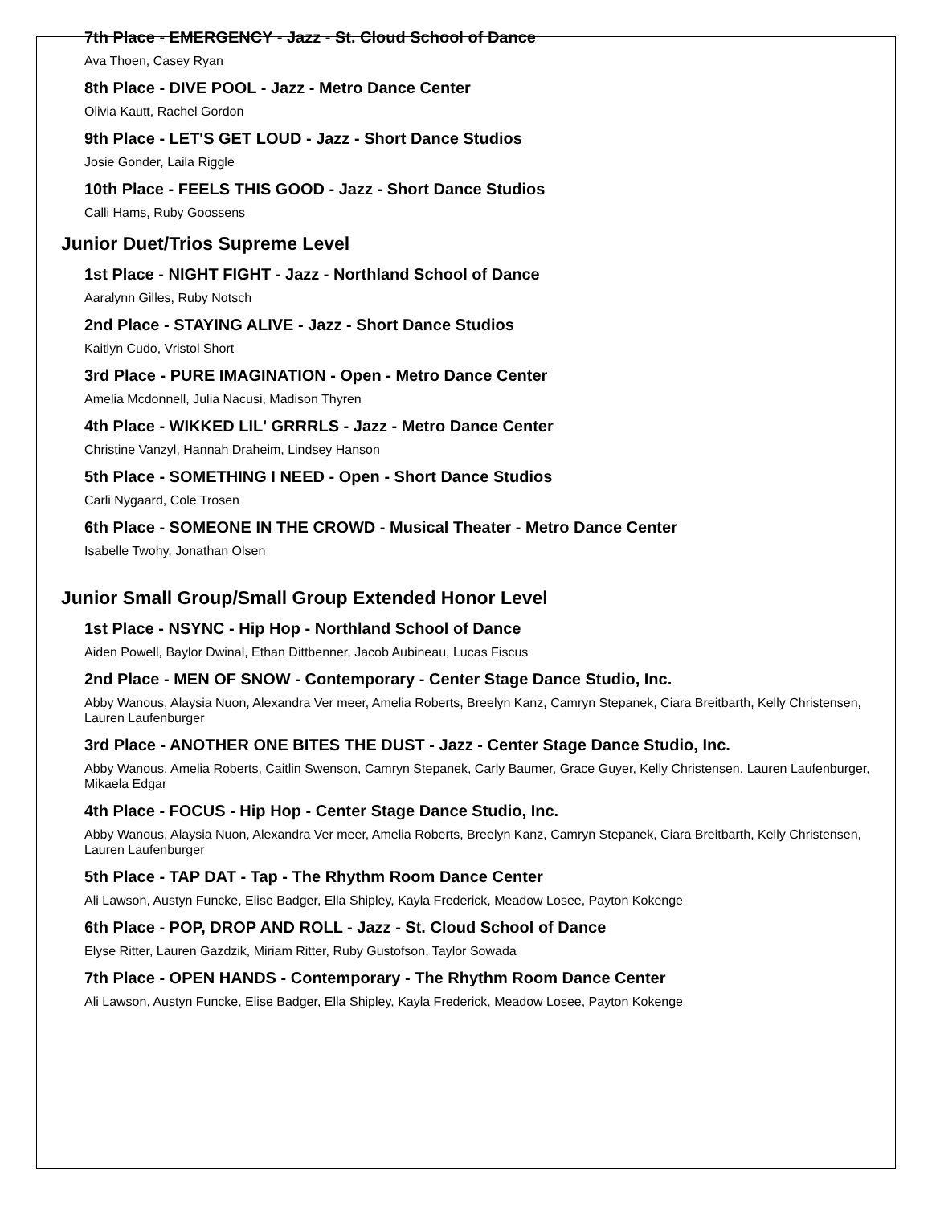7th Place - EMERGENCY - Jazz - St. Cloud School of Dance
Ava Thoen, Casey Ryan
8th Place - DIVE POOL - Jazz - Metro Dance Center
Olivia Kautt, Rachel Gordon
9th Place - LET'S GET LOUD - Jazz - Short Dance Studios
Josie Gonder, Laila Riggle
10th Place - FEELS THIS GOOD - Jazz - Short Dance Studios
Calli Hams, Ruby Goossens
Junior Duet/Trios Supreme Level
1st Place - NIGHT FIGHT - Jazz - Northland School of Dance
Aaralynn Gilles, Ruby Notsch
2nd Place - STAYING ALIVE - Jazz - Short Dance Studios
Kaitlyn Cudo, Vristol Short
3rd Place - PURE IMAGINATION - Open - Metro Dance Center
Amelia Mcdonnell, Julia Nacusi, Madison Thyren
4th Place - WIKKED LIL' GRRRLS - Jazz - Metro Dance Center
Christine Vanzyl, Hannah Draheim, Lindsey Hanson
5th Place - SOMETHING I NEED - Open - Short Dance Studios
Carli Nygaard, Cole Trosen
6th Place - SOMEONE IN THE CROWD - Musical Theater - Metro Dance Center
Isabelle Twohy, Jonathan Olsen
Junior Small Group/Small Group Extended Honor Level
1st Place - NSYNC - Hip Hop - Northland School of Dance
Aiden Powell, Baylor Dwinal, Ethan Dittbenner, Jacob Aubineau, Lucas Fiscus
2nd Place - MEN OF SNOW - Contemporary - Center Stage Dance Studio, Inc.
Abby Wanous, Alaysia Nuon, Alexandra Ver meer, Amelia Roberts, Breelyn Kanz, Camryn Stepanek, Ciara Breitbarth, Kelly Christensen, Lauren Laufenburger
3rd Place - ANOTHER ONE BITES THE DUST - Jazz - Center Stage Dance Studio, Inc.
Abby Wanous, Amelia Roberts, Caitlin Swenson, Camryn Stepanek, Carly Baumer, Grace Guyer, Kelly Christensen, Lauren Laufenburger, Mikaela Edgar
4th Place - FOCUS - Hip Hop - Center Stage Dance Studio, Inc.
Abby Wanous, Alaysia Nuon, Alexandra Ver meer, Amelia Roberts, Breelyn Kanz, Camryn Stepanek, Ciara Breitbarth, Kelly Christensen, Lauren Laufenburger
5th Place - TAP DAT - Tap - The Rhythm Room Dance Center
Ali Lawson, Austyn Funcke, Elise Badger, Ella Shipley, Kayla Frederick, Meadow Losee, Payton Kokenge
6th Place - POP, DROP AND ROLL - Jazz - St. Cloud School of Dance
Elyse Ritter, Lauren Gazdzik, Miriam Ritter, Ruby Gustofson, Taylor Sowada
7th Place - OPEN HANDS - Contemporary - The Rhythm Room Dance Center
Ali Lawson, Austyn Funcke, Elise Badger, Ella Shipley, Kayla Frederick, Meadow Losee, Payton Kokenge